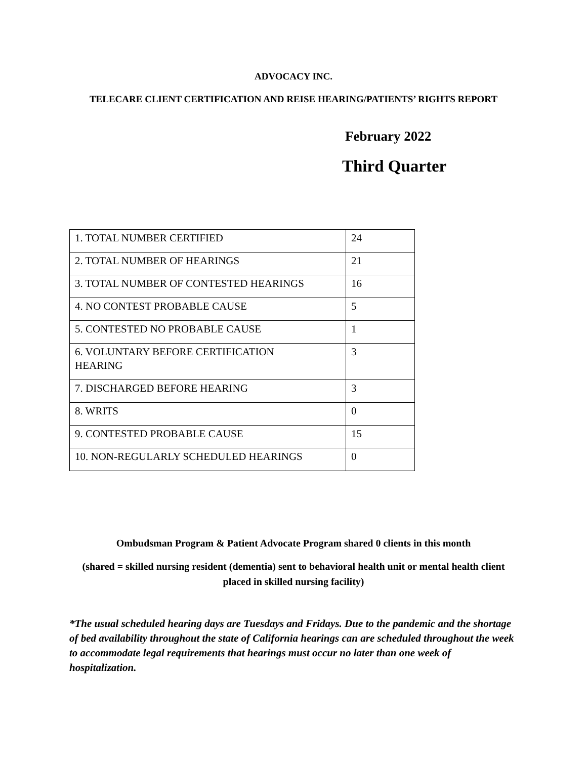ADVOCACY INC.
TELECARE CLIENT CERTIFICATION AND REISE HEARING/PATIENTS’ RIGHTS REPORT
February 2022
Third Quarter
| 1. TOTAL NUMBER CERTIFIED | 24 |
| 2. TOTAL NUMBER OF HEARINGS | 21 |
| 3. TOTAL NUMBER OF CONTESTED HEARINGS | 16 |
| 4. NO CONTEST PROBABLE CAUSE | 5 |
| 5. CONTESTED NO PROBABLE CAUSE | 1 |
| 6. VOLUNTARY BEFORE CERTIFICATION HEARING | 3 |
| 7. DISCHARGED BEFORE HEARING | 3 |
| 8. WRITS | 0 |
| 9. CONTESTED PROBABLE CAUSE | 15 |
| 10. NON-REGULARLY SCHEDULED HEARINGS | 0 |
Ombudsman Program & Patient Advocate Program shared 0 clients in this month
(shared = skilled nursing resident (dementia) sent to behavioral health unit or mental health client placed in skilled nursing facility)
*The usual scheduled hearing days are Tuesdays and Fridays. Due to the pandemic and the shortage of bed availability throughout the state of California hearings can are scheduled throughout the week to accommodate legal requirements that hearings must occur no later than one week of hospitalization.